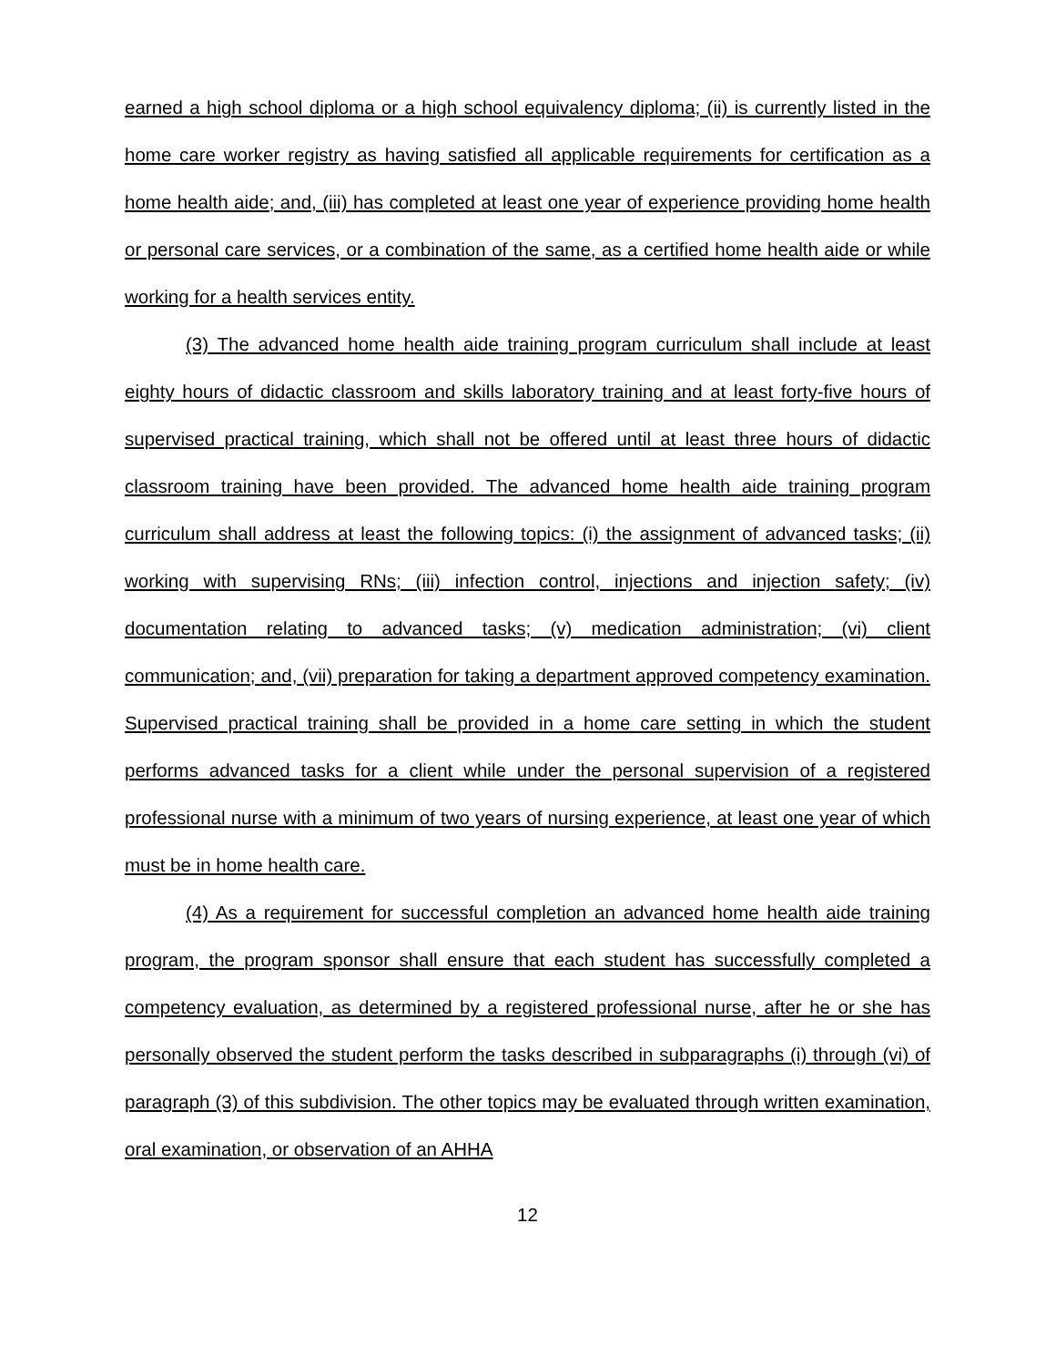earned a high school diploma or a high school equivalency diploma; (ii) is currently listed in the home care worker registry as having satisfied all applicable requirements for certification as a home health aide; and, (iii) has completed at least one year of experience providing home health or personal care services, or a combination of the same, as a certified home health aide or while working for a health services entity.
(3) The advanced home health aide training program curriculum shall include at least eighty hours of didactic classroom and skills laboratory training and at least forty-five hours of supervised practical training, which shall not be offered until at least three hours of didactic classroom training have been provided. The advanced home health aide training program curriculum shall address at least the following topics: (i) the assignment of advanced tasks; (ii) working with supervising RNs; (iii) infection control, injections and injection safety; (iv) documentation relating to advanced tasks; (v) medication administration; (vi) client communication; and, (vii) preparation for taking a department approved competency examination. Supervised practical training shall be provided in a home care setting in which the student performs advanced tasks for a client while under the personal supervision of a registered professional nurse with a minimum of two years of nursing experience, at least one year of which must be in home health care.
(4) As a requirement for successful completion an advanced home health aide training program, the program sponsor shall ensure that each student has successfully completed a competency evaluation, as determined by a registered professional nurse, after he or she has personally observed the student perform the tasks described in subparagraphs (i) through (vi) of paragraph (3) of this subdivision. The other topics may be evaluated through written examination, oral examination, or observation of an AHHA
12